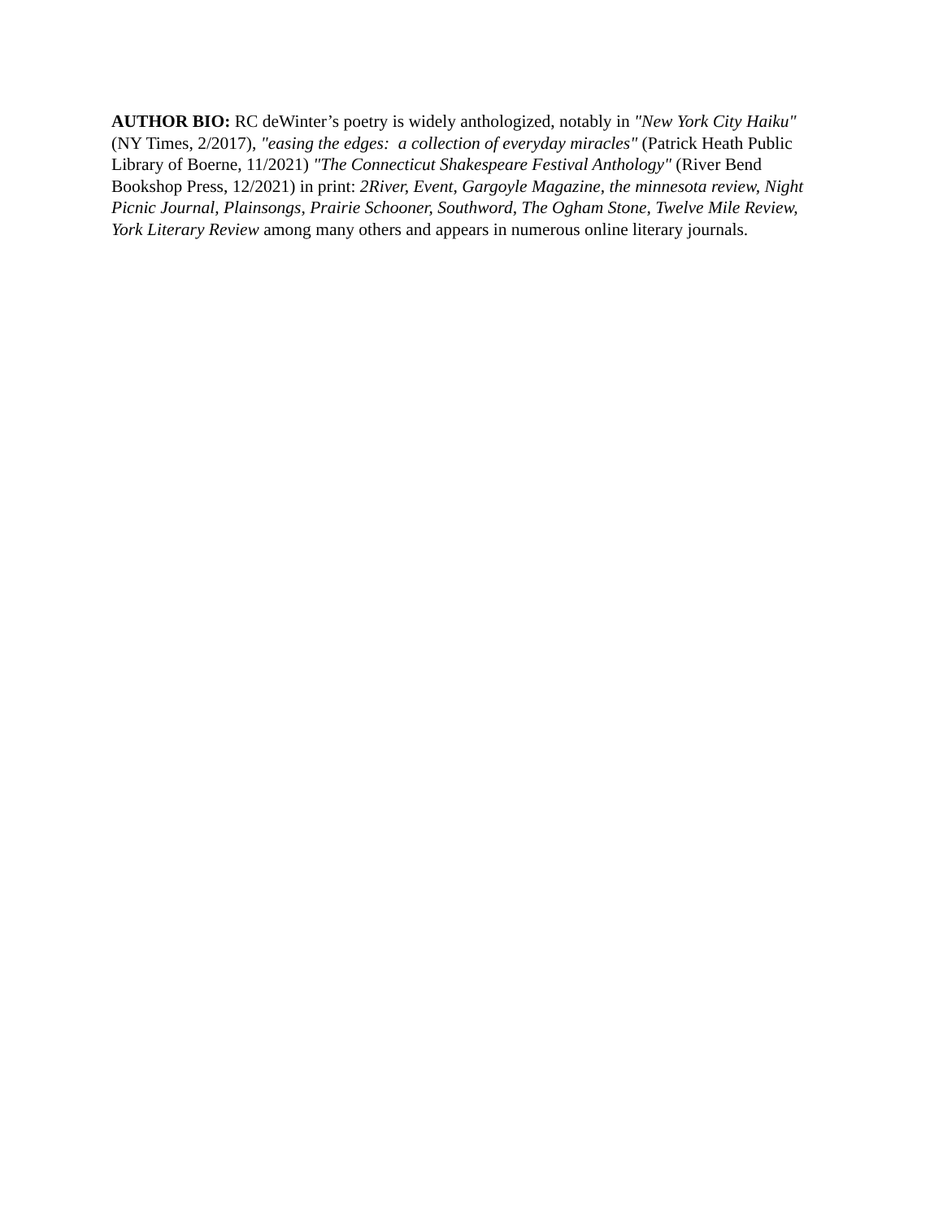AUTHOR BIO: RC deWinter’s poetry is widely anthologized, notably in "New York City Haiku" (NY Times, 2/2017), "easing the edges: a collection of everyday miracles" (Patrick Heath Public Library of Boerne, 11/2021) "The Connecticut Shakespeare Festival Anthology" (River Bend Bookshop Press, 12/2021) in print: 2River, Event, Gargoyle Magazine, the minnesota review, Night Picnic Journal, Plainsongs, Prairie Schooner, Southword, The Ogham Stone, Twelve Mile Review, York Literary Review among many others and appears in numerous online literary journals.